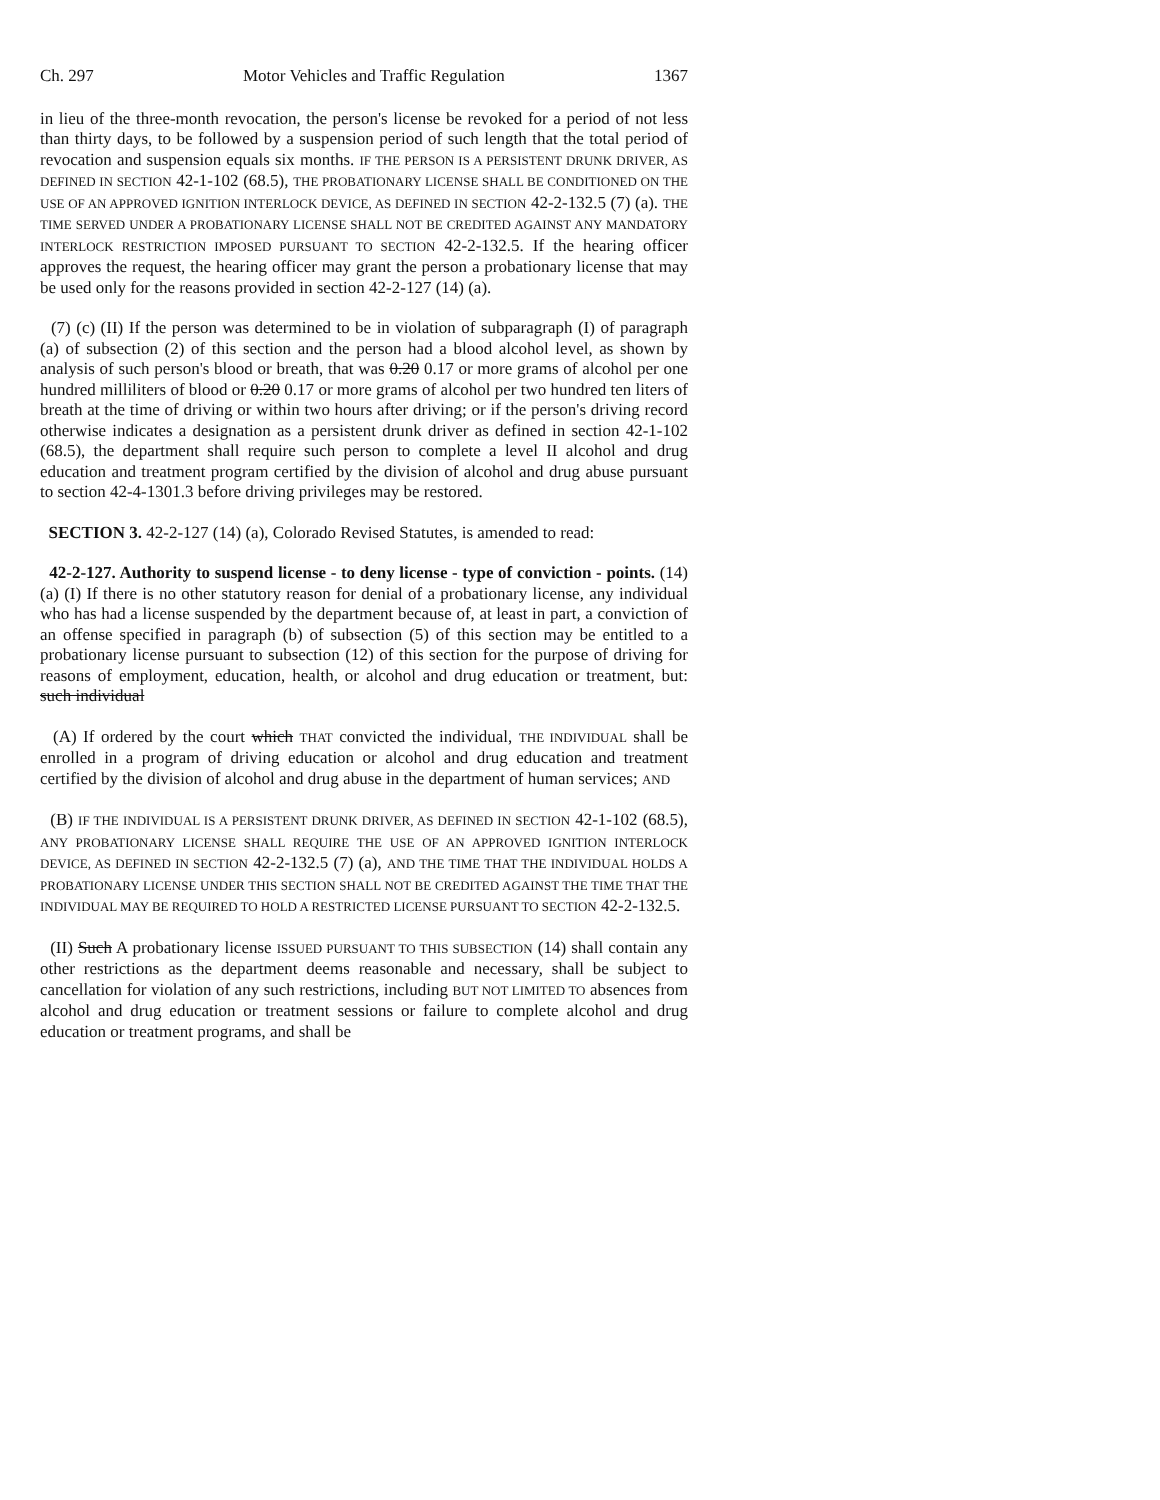Ch. 297 Motor Vehicles and Traffic Regulation 1367
in lieu of the three-month revocation, the person's license be revoked for a period of not less than thirty days, to be followed by a suspension period of such length that the total period of revocation and suspension equals six months. IF THE PERSON IS A PERSISTENT DRUNK DRIVER, AS DEFINED IN SECTION 42-1-102 (68.5), THE PROBATIONARY LICENSE SHALL BE CONDITIONED ON THE USE OF AN APPROVED IGNITION INTERLOCK DEVICE, AS DEFINED IN SECTION 42-2-132.5 (7) (a). THE TIME SERVED UNDER A PROBATIONARY LICENSE SHALL NOT BE CREDITED AGAINST ANY MANDATORY INTERLOCK RESTRICTION IMPOSED PURSUANT TO SECTION 42-2-132.5. If the hearing officer approves the request, the hearing officer may grant the person a probationary license that may be used only for the reasons provided in section 42-2-127 (14) (a).
(7) (c) (II) If the person was determined to be in violation of subparagraph (I) of paragraph (a) of subsection (2) of this section and the person had a blood alcohol level, as shown by analysis of such person's blood or breath, that was 0.20 0.17 or more grams of alcohol per one hundred milliliters of blood or 0.20 0.17 or more grams of alcohol per two hundred ten liters of breath at the time of driving or within two hours after driving; or if the person's driving record otherwise indicates a designation as a persistent drunk driver as defined in section 42-1-102 (68.5), the department shall require such person to complete a level II alcohol and drug education and treatment program certified by the division of alcohol and drug abuse pursuant to section 42-4-1301.3 before driving privileges may be restored.
SECTION 3. 42-2-127 (14) (a), Colorado Revised Statutes, is amended to read:
42-2-127. Authority to suspend license - to deny license - type of conviction - points. (14) (a) (I) If there is no other statutory reason for denial of a probationary license, any individual who has had a license suspended by the department because of, at least in part, a conviction of an offense specified in paragraph (b) of subsection (5) of this section may be entitled to a probationary license pursuant to subsection (12) of this section for the purpose of driving for reasons of employment, education, health, or alcohol and drug education or treatment, but: such individual
(A) If ordered by the court which THAT convicted the individual, THE INDIVIDUAL shall be enrolled in a program of driving education or alcohol and drug education and treatment certified by the division of alcohol and drug abuse in the department of human services; AND
(B) IF THE INDIVIDUAL IS A PERSISTENT DRUNK DRIVER, AS DEFINED IN SECTION 42-1-102 (68.5), ANY PROBATIONARY LICENSE SHALL REQUIRE THE USE OF AN APPROVED IGNITION INTERLOCK DEVICE, AS DEFINED IN SECTION 42-2-132.5 (7) (a), AND THE TIME THAT THE INDIVIDUAL HOLDS A PROBATIONARY LICENSE UNDER THIS SECTION SHALL NOT BE CREDITED AGAINST THE TIME THAT THE INDIVIDUAL MAY BE REQUIRED TO HOLD A RESTRICTED LICENSE PURSUANT TO SECTION 42-2-132.5.
(II) Such A probationary license ISSUED PURSUANT TO THIS SUBSECTION (14) shall contain any other restrictions as the department deems reasonable and necessary, shall be subject to cancellation for violation of any such restrictions, including BUT NOT LIMITED TO absences from alcohol and drug education or treatment sessions or failure to complete alcohol and drug education or treatment programs, and shall be